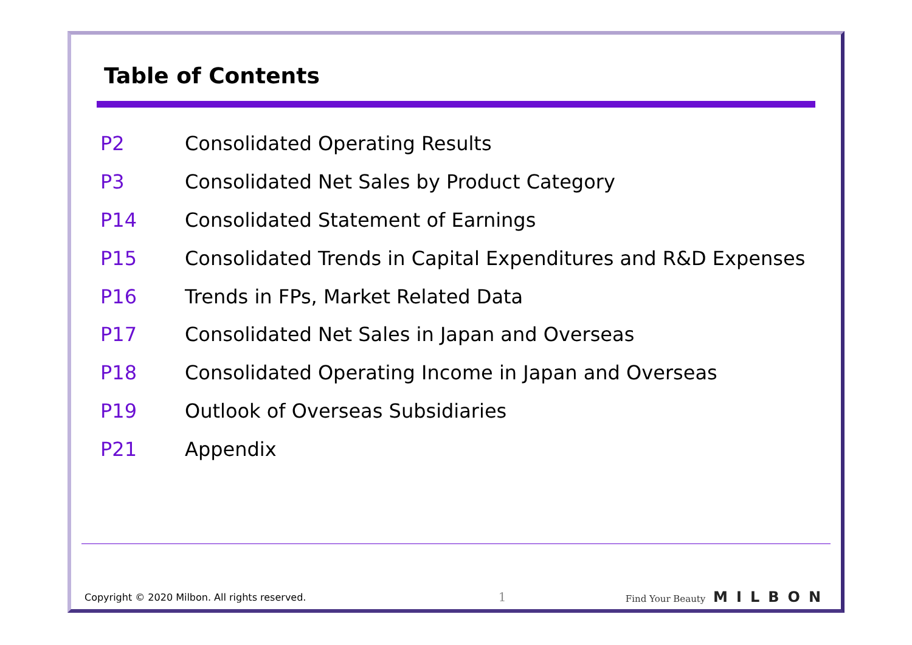Table of Contents
| P2 | Consolidated Operating Results |
| P3 | Consolidated Net Sales by Product Category |
| P14 | Consolidated Statement of Earnings |
| P15 | Consolidated Trends in Capital Expenditures and R&D Expenses |
| P16 | Trends in FPs, Market Related Data |
| P17 | Consolidated Net Sales in Japan and Overseas |
| P18 | Consolidated Operating Income in Japan and Overseas |
| P19 | Outlook of Overseas Subsidiaries |
| P21 | Appendix |
Copyright © 2020 Milbon. All rights reserved. 1 Find Your Beauty MILBON